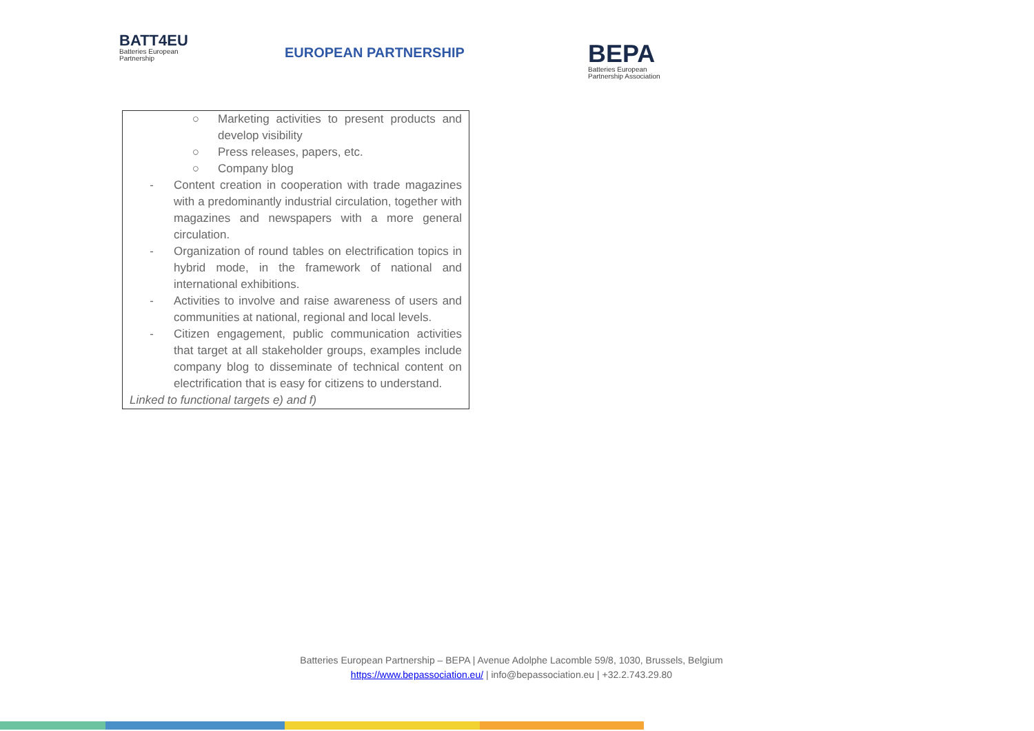BATT4EU
Batteries European
Partnership
EUROPEAN PARTNERSHIP
BEPA
Batteries European
Partnership Association
| ○ Marketing activities to present products and develop visibility ○ Press releases, papers, etc. ○ Company blog - Content creation in cooperation with trade magazines with a predominantly industrial circulation, together with magazines and newspapers with a more general circulation. - Organization of round tables on electrification topics in hybrid mode, in the framework of national and international exhibitions. - Activities to involve and raise awareness of users and communities at national, regional and local levels. - Citizen engagement, public communication activities that target at all stakeholder groups, examples include company blog to disseminate of technical content on electrification that is easy for citizens to understand. Linked to functional targets e) and f) |
Batteries European Partnership – BEPA | Avenue Adolphe Lacomble 59/8, 1030, Brussels, Belgium
https://www.bepassociation.eu/ | info@bepassociation.eu | +32.2.743.29.80